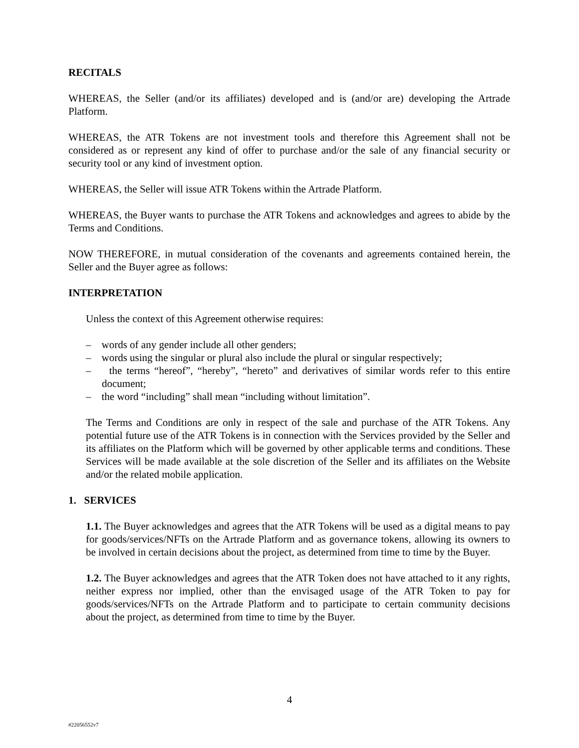RECITALS
WHEREAS, the Seller (and/or its affiliates) developed and is (and/or are) developing the Artrade Platform.
WHEREAS, the ATR Tokens are not investment tools and therefore this Agreement shall not be considered as or represent any kind of offer to purchase and/or the sale of any financial security or security tool or any kind of investment option.
WHEREAS, the Seller will issue ATR Tokens within the Artrade Platform.
WHEREAS, the Buyer wants to purchase the ATR Tokens and acknowledges and agrees to abide by the Terms and Conditions.
NOW THEREFORE, in mutual consideration of the covenants and agreements contained herein, the Seller and the Buyer agree as follows:
INTERPRETATION
Unless the context of this Agreement otherwise requires:
– words of any gender include all other genders;
– words using the singular or plural also include the plural or singular respectively;
– the terms “hereof”, “hereby”, “hereto” and derivatives of similar words refer to this entire document;
– the word “including” shall mean “including without limitation”.
The Terms and Conditions are only in respect of the sale and purchase of the ATR Tokens. Any potential future use of the ATR Tokens is in connection with the Services provided by the Seller and its affiliates on the Platform which will be governed by other applicable terms and conditions. These Services will be made available at the sole discretion of the Seller and its affiliates on the Website and/or the related mobile application.
1. SERVICES
1.1. The Buyer acknowledges and agrees that the ATR Tokens will be used as a digital means to pay for goods/services/NFTs on the Artrade Platform and as governance tokens, allowing its owners to be involved in certain decisions about the project, as determined from time to time by the Buyer.
1.2. The Buyer acknowledges and agrees that the ATR Token does not have attached to it any rights, neither express nor implied, other than the envisaged usage of the ATR Token to pay for goods/services/NFTs on the Artrade Platform and to participate to certain community decisions about the project, as determined from time to time by the Buyer.
4
#22056552v7